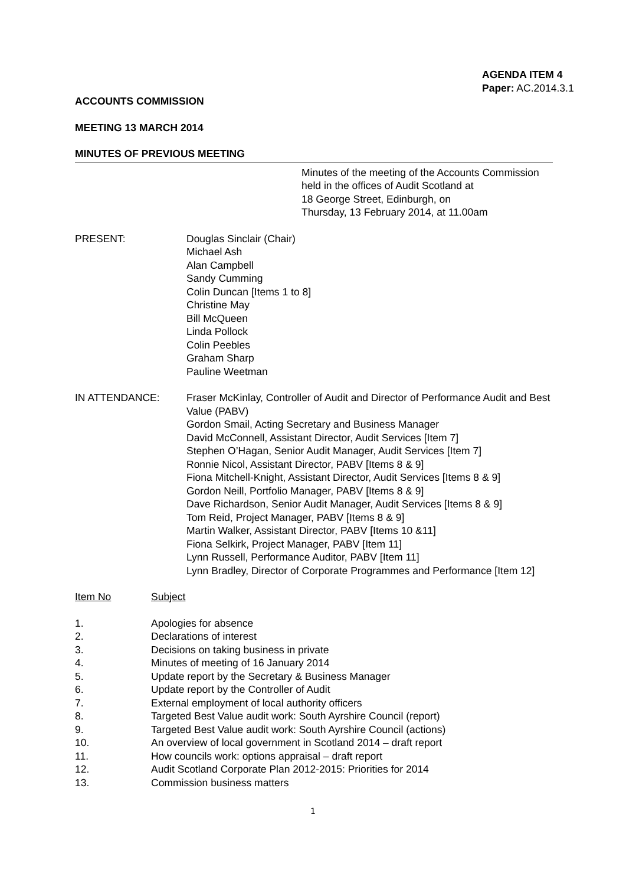AGENDA ITEM 4
Paper: AC.2014.3.1
ACCOUNTS COMMISSION
MEETING 13 MARCH 2014
MINUTES OF PREVIOUS MEETING
Minutes of the meeting of the Accounts Commission
held in the offices of Audit Scotland at
18 George Street, Edinburgh, on
Thursday, 13 February 2014, at 11.00am
PRESENT: Douglas Sinclair (Chair)
Michael Ash
Alan Campbell
Sandy Cumming
Colin Duncan [Items 1 to 8]
Christine May
Bill McQueen
Linda Pollock
Colin Peebles
Graham Sharp
Pauline Weetman
IN ATTENDANCE: Fraser McKinlay, Controller of Audit and Director of Performance Audit and Best Value (PABV)
Gordon Smail, Acting Secretary and Business Manager
David McConnell, Assistant Director, Audit Services [Item 7]
Stephen O’Hagan, Senior Audit Manager, Audit Services [Item 7]
Ronnie Nicol, Assistant Director, PABV [Items 8 & 9]
Fiona Mitchell-Knight, Assistant Director, Audit Services [Items 8 & 9]
Gordon Neill, Portfolio Manager, PABV [Items 8 & 9]
Dave Richardson, Senior Audit Manager, Audit Services [Items 8 & 9]
Tom Reid, Project Manager, PABV [Items 8 & 9]
Martin Walker, Assistant Director, PABV [Items 10 &11]
Fiona Selkirk, Project Manager, PABV [Item 11]
Lynn Russell, Performance Auditor, PABV [Item 11]
Lynn Bradley, Director of Corporate Programmes and Performance [Item 12]
Item No Subject
1. Apologies for absence
2. Declarations of interest
3. Decisions on taking business in private
4. Minutes of meeting of 16 January 2014
5. Update report by the Secretary & Business Manager
6. Update report by the Controller of Audit
7. External employment of local authority officers
8. Targeted Best Value audit work: South Ayrshire Council (report)
9. Targeted Best Value audit work: South Ayrshire Council (actions)
10. An overview of local government in Scotland 2014 – draft report
11. How councils work: options appraisal – draft report
12. Audit Scotland Corporate Plan 2012-2015: Priorities for 2014
13. Commission business matters
1